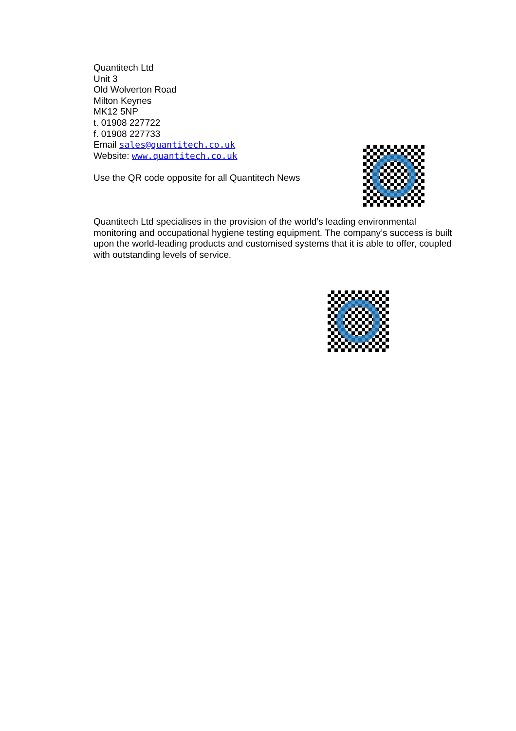Quantitech Ltd
Unit 3
Old Wolverton Road
Milton Keynes
MK12 5NP
t. 01908 227722
f. 01908 227733
Email sales@quantitech.co.uk
Website: www.quantitech.co.uk
Use the QR code opposite for all Quantitech News
Quantitech Ltd specialises in the provision of the world’s leading environmental monitoring and occupational hygiene testing equipment. The company’s success is built upon the world-leading products and customised systems that it is able to offer, coupled with outstanding levels of service.